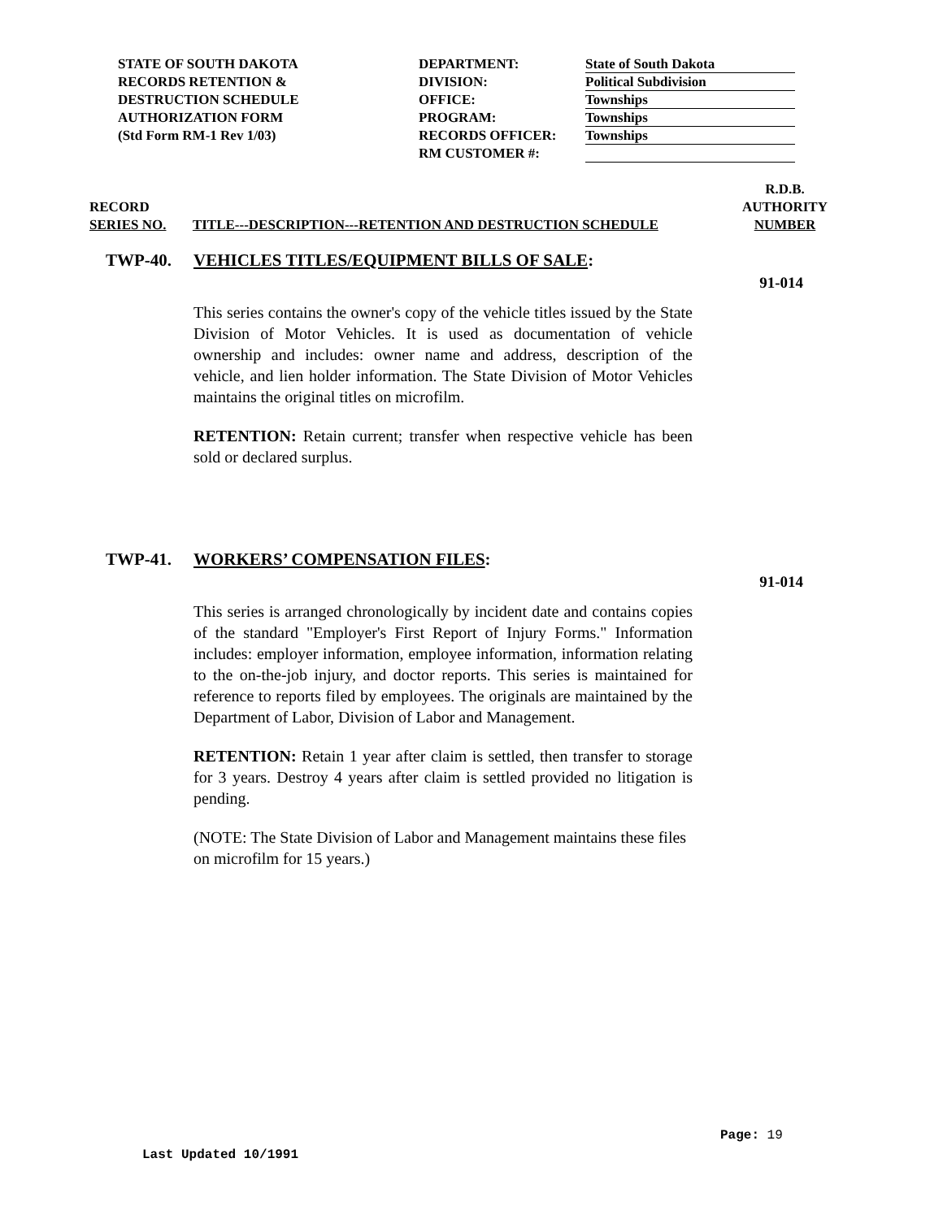STATE OF SOUTH DAKOTA
RECORDS RETENTION &
DESTRUCTION SCHEDULE
AUTHORIZATION FORM
(Std Form RM-1 Rev 1/03)
DEPARTMENT:
DIVISION:
OFFICE:
PROGRAM:
RECORDS OFFICER:
RM CUSTOMER #:
State of South Dakota
Political Subdivision
Townships
Townships
Townships
RECORD
SERIES NO.
TITLE---DESCRIPTION---RETENTION AND DESTRUCTION SCHEDULE
R.D.B.
AUTHORITY
NUMBER
TWP-40. VEHICLES TITLES/EQUIPMENT BILLS OF SALE:
91-014
This series contains the owner's copy of the vehicle titles issued by the State Division of Motor Vehicles. It is used as documentation of vehicle ownership and includes: owner name and address, description of the vehicle, and lien holder information. The State Division of Motor Vehicles maintains the original titles on microfilm.
RETENTION: Retain current; transfer when respective vehicle has been sold or declared surplus.
TWP-41. WORKERS’ COMPENSATION FILES:
91-014
This series is arranged chronologically by incident date and contains copies of the standard "Employer's First Report of Injury Forms." Information includes: employer information, employee information, information relating to the on-the-job injury, and doctor reports. This series is maintained for reference to reports filed by employees. The originals are maintained by the Department of Labor, Division of Labor and Management.
RETENTION: Retain 1 year after claim is settled, then transfer to storage for 3 years. Destroy 4 years after claim is settled provided no litigation is pending.
(NOTE: The State Division of Labor and Management maintains these files on microfilm for 15 years.)
Page: 19
Last Updated 10/1991